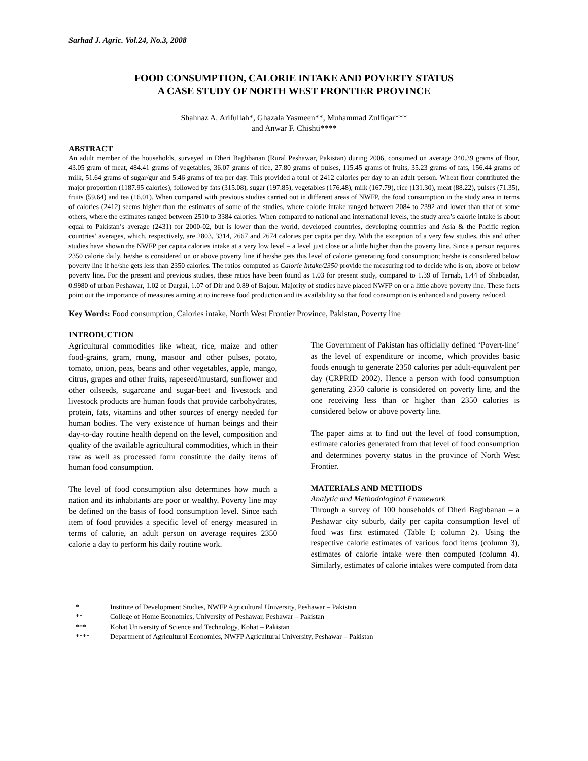Sarhad J. Agric. Vol.24, No.3, 2008
FOOD CONSUMPTION, CALORIE INTAKE AND POVERTY STATUS
A CASE STUDY OF NORTH WEST FRONTIER PROVINCE
Shahnaz A. Arifullah*, Ghazala Yasmeen**, Muhammad Zulfiqar***
and Anwar F. Chishti****
ABSTRACT
An adult member of the households, surveyed in Dheri Baghbanan (Rural Peshawar, Pakistan) during 2006, consumed on average 340.39 grams of flour, 43.05 gram of meat, 484.41 grams of vegetables, 36.07 grams of rice, 27.80 grams of pulses, 115.45 grams of fruits, 35.23 grams of fats, 156.44 grams of milk, 51.64 grams of sugar/gur and 5.46 grams of tea per day. This provided a total of 2412 calories per day to an adult person. Wheat flour contributed the major proportion (1187.95 calories), followed by fats (315.08), sugar (197.85), vegetables (176.48), milk (167.79), rice (131.30), meat (88.22), pulses (71.35), fruits (59.64) and tea (16.01). When compared with previous studies carried out in different areas of NWFP, the food consumption in the study area in terms of calories (2412) seems higher than the estimates of some of the studies, where calorie intake ranged between 2084 to 2392 and lower than that of some others, where the estimates ranged between 2510 to 3384 calories. When compared to national and international levels, the study area’s calorie intake is about equal to Pakistan’s average (2431) for 2000-02, but is lower than the world, developed countries, developing countries and Asia & the Pacific region countries’ averages, which, respectively, are 2803, 3314, 2667 and 2674 calories per capita per day. With the exception of a very few studies, this and other studies have shown the NWFP per capita calories intake at a very low level – a level just close or a little higher than the poverty line. Since a person requires 2350 calorie daily, he/she is considered on or above poverty line if he/she gets this level of calorie generating food consumption; he/she is considered below poverty line if he/she gets less than 2350 calories. The ratios computed as Calorie Intake/2350 provide the measuring rod to decide who is on, above or below poverty line. For the present and previous studies, these ratios have been found as 1.03 for present study, compared to 1.39 of Tarnab, 1.44 of Shabqadar, 0.9980 of urban Peshawar, 1.02 of Dargai, 1.07 of Dir and 0.89 of Bajour. Majority of studies have placed NWFP on or a little above poverty line. These facts point out the importance of measures aiming at to increase food production and its availability so that food consumption is enhanced and poverty reduced.
Key Words: Food consumption, Calories intake, North West Frontier Province, Pakistan, Poverty line
INTRODUCTION
Agricultural commodities like wheat, rice, maize and other food-grains, gram, mung, masoor and other pulses, potato, tomato, onion, peas, beans and other vegetables, apple, mango, citrus, grapes and other fruits, rapeseed/mustard, sunflower and other oilseeds, sugarcane and sugar-beet and livestock and livestock products are human foods that provide carbohydrates, protein, fats, vitamins and other sources of energy needed for human bodies. The very existence of human beings and their day-to-day routine health depend on the level, composition and quality of the available agricultural commodities, which in their raw as well as processed form constitute the daily items of human food consumption.
The level of food consumption also determines how much a nation and its inhabitants are poor or wealthy. Poverty line may be defined on the basis of food consumption level. Since each item of food provides a specific level of energy measured in terms of calorie, an adult person on average requires 2350 calorie a day to perform his daily routine work.
The Government of Pakistan has officially defined ‘Povert-line’ as the level of expenditure or income, which provides basic foods enough to generate 2350 calories per adult-equivalent per day (CRPRID 2002). Hence a person with food consumption generating 2350 calorie is considered on poverty line, and the one receiving less than or higher than 2350 calories is considered below or above poverty line.
The paper aims at to find out the level of food consumption, estimate calories generated from that level of food consumption and determines poverty status in the province of North West Frontier.
MATERIALS AND METHODS
Analytic and Methodological Framework
Through a survey of 100 households of Dheri Baghbanan – a Peshawar city suburb, daily per capita consumption level of food was first estimated (Table I; column 2). Using the respective calorie estimates of various food items (column 3), estimates of calorie intake were then computed (column 4). Similarly, estimates of calorie intakes were computed from data
* Institute of Development Studies, NWFP Agricultural University, Peshawar – Pakistan
** College of Home Economics, University of Peshawar, Peshawar – Pakistan
*** Kohat University of Science and Technology, Kohat – Pakistan
**** Department of Agricultural Economics, NWFP Agricultural University, Peshawar – Pakistan